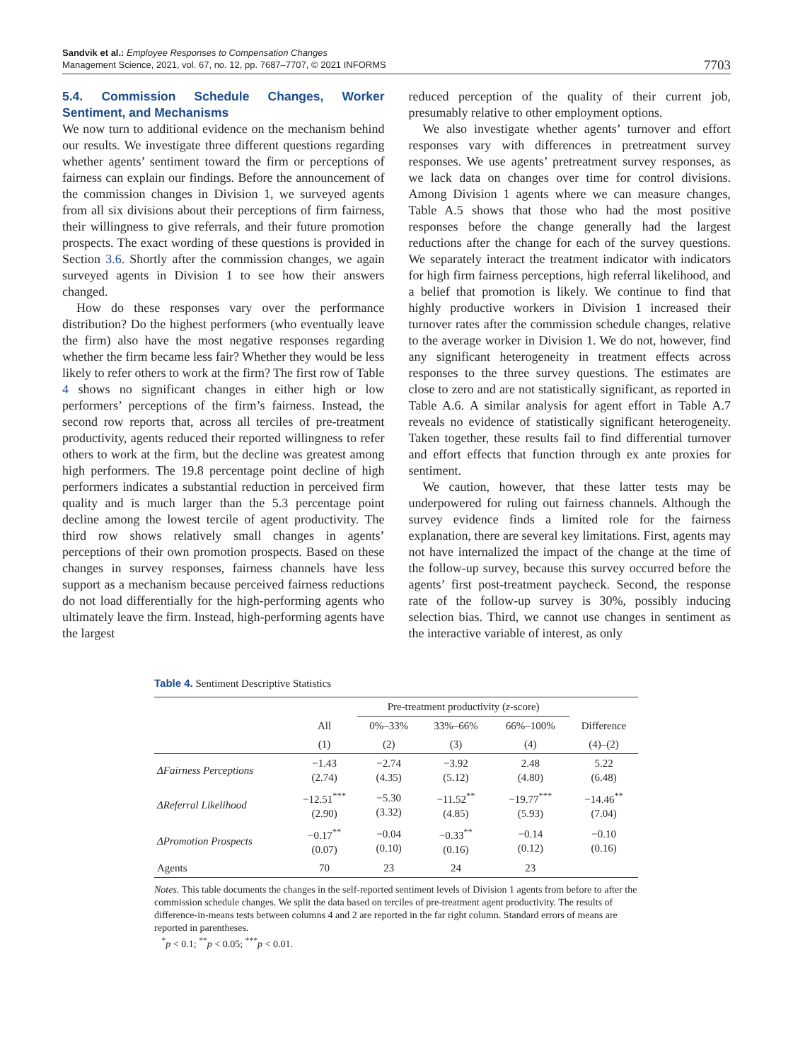Sandvik et al.: Employee Responses to Compensation Changes
Management Science, 2021, vol. 67, no. 12, pp. 7687–7707, © 2021 INFORMS
7703
5.4. Commission Schedule Changes, Worker Sentiment, and Mechanisms
We now turn to additional evidence on the mechanism behind our results. We investigate three different questions regarding whether agents’ sentiment toward the firm or perceptions of fairness can explain our findings. Before the announcement of the commission changes in Division 1, we surveyed agents from all six divisions about their perceptions of firm fairness, their willingness to give referrals, and their future promotion prospects. The exact wording of these questions is provided in Section 3.6. Shortly after the commission changes, we again surveyed agents in Division 1 to see how their answers changed.
How do these responses vary over the performance distribution? Do the highest performers (who eventually leave the firm) also have the most negative responses regarding whether the firm became less fair? Whether they would be less likely to refer others to work at the firm? The first row of Table 4 shows no significant changes in either high or low performers’ perceptions of the firm’s fairness. Instead, the second row reports that, across all terciles of pre-treatment productivity, agents reduced their reported willingness to refer others to work at the firm, but the decline was greatest among high performers. The 19.8 percentage point decline of high performers indicates a substantial reduction in perceived firm quality and is much larger than the 5.3 percentage point decline among the lowest tercile of agent productivity. The third row shows relatively small changes in agents’ perceptions of their own promotion prospects. Based on these changes in survey responses, fairness channels have less support as a mechanism because perceived fairness reductions do not load differentially for the high-performing agents who ultimately leave the firm. Instead, high-performing agents have the largest
reduced perception of the quality of their current job, presumably relative to other employment options.
We also investigate whether agents’ turnover and effort responses vary with differences in pretreatment survey responses. We use agents’ pretreatment survey responses, as we lack data on changes over time for control divisions. Among Division 1 agents where we can measure changes, Table A.5 shows that those who had the most positive responses before the change generally had the largest reductions after the change for each of the survey questions. We separately interact the treatment indicator with indicators for high firm fairness perceptions, high referral likelihood, and a belief that promotion is likely. We continue to find that highly productive workers in Division 1 increased their turnover rates after the commission schedule changes, relative to the average worker in Division 1. We do not, however, find any significant heterogeneity in treatment effects across responses to the three survey questions. The estimates are close to zero and are not statistically significant, as reported in Table A.6. A similar analysis for agent effort in Table A.7 reveals no evidence of statistically significant heterogeneity. Taken together, these results fail to find differential turnover and effort effects that function through ex ante proxies for sentiment.
We caution, however, that these latter tests may be underpowered for ruling out fairness channels. Although the survey evidence finds a limited role for the fairness explanation, there are several key limitations. First, agents may not have internalized the impact of the change at the time of the follow-up survey, because this survey occurred before the agents’ first post-treatment paycheck. Second, the response rate of the follow-up survey is 30%, possibly inducing selection bias. Third, we cannot use changes in sentiment as the interactive variable of interest, as only
Table 4. Sentiment Descriptive Statistics
| | | Pre-treatment productivity ( z -score) | | | |
| --- | --- | --- | --- | --- | --- |
| | All | 0%–33% | 33%–66% | 66%–100% | Difference |
| | (1) | (2) | (3) | (4) | (4)–(2) |
| ΔFairness Perceptions | −1.43 (2.74) | −2.74 (4.35) | −3.92 (5.12) | 2.48 (4.80) | 5.22 (6.48) |
| ΔReferral Likelihood | −12.51<sup>***</sup> (2.90) | −5.30 (3.32) | −11.52<sup>**</sup> (4.85) | −19.77<sup>***</sup> (5.93) | −14.46<sup>**</sup> (7.04) |
| ΔPromotion Prospects | −0.17<sup>**</sup> (0.07) | −0.04 (0.10) | −0.33<sup>**</sup> (0.16) | −0.14 (0.12) | −0.10 (0.16) |
| Agents | 70 | 23 | 24 | 23 | |
Notes. This table documents the changes in the self-reported sentiment levels of Division 1 agents from before to after the commission schedule changes. We split the data based on terciles of pre-treatment agent productivity. The results of difference-in-means tests between columns 4 and 2 are reported in the far right column. Standard errors of means are reported in parentheses.
<sup>*</sup> p < 0.1; <sup>**</sup>p < 0.05; <sup>***</sup>p < 0.01.